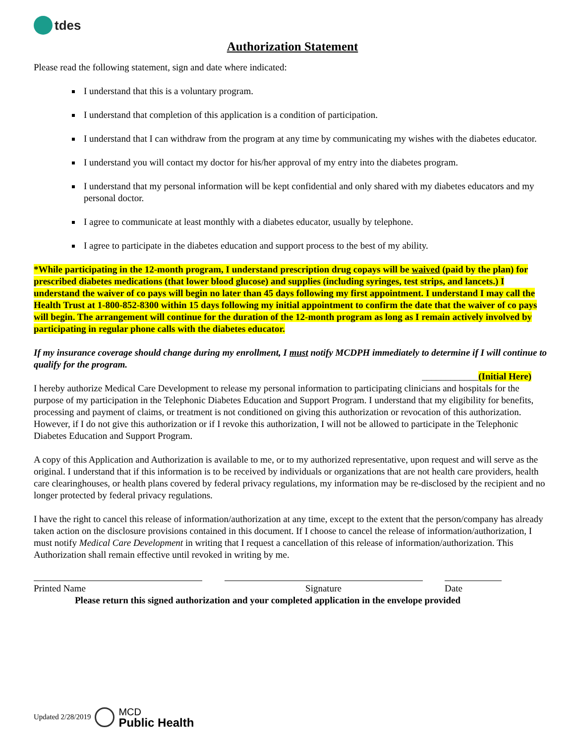tdes
Authorization Statement
Please read the following statement, sign and date where indicated:
I understand that this is a voluntary program.
I understand that completion of this application is a condition of participation.
I understand that I can withdraw from the program at any time by communicating my wishes with the diabetes educator.
I understand you will contact my doctor for his/her approval of my entry into the diabetes program.
I understand that my personal information will be kept confidential and only shared with my diabetes educators and my personal doctor.
I agree to communicate at least monthly with a diabetes educator, usually by telephone.
I agree to participate in the diabetes education and support process to the best of my ability.
*While participating in the 12-month program, I understand prescription drug copays will be waived (paid by the plan) for prescribed diabetes medications (that lower blood glucose) and supplies (including syringes, test strips, and lancets.) I understand the waiver of co pays will begin no later than 45 days following my first appointment. I understand I may call the Health Trust at 1-800-852-8300 within 15 days following my initial appointment to confirm the date that the waiver of co pays will begin. The arrangement will continue for the duration of the 12-month program as long as I remain actively involved by participating in regular phone calls with the diabetes educator.
If my insurance coverage should change during my enrollment, I must notify MCDPH immediately to determine if I will continue to qualify for the program.
____________(Initial Here)
I hereby authorize Medical Care Development to release my personal information to participating clinicians and hospitals for the purpose of my participation in the Telephonic Diabetes Education and Support Program. I understand that my eligibility for benefits, processing and payment of claims, or treatment is not conditioned on giving this authorization or revocation of this authorization. However, if I do not give this authorization or if I revoke this authorization, I will not be allowed to participate in the Telephonic Diabetes Education and Support Program.
A copy of this Application and Authorization is available to me, or to my authorized representative, upon request and will serve as the original. I understand that if this information is to be received by individuals or organizations that are not health care providers, health care clearinghouses, or health plans covered by federal privacy regulations, my information may be re-disclosed by the recipient and no longer protected by federal privacy regulations.
I have the right to cancel this release of information/authorization at any time, except to the extent that the person/company has already taken action on the disclosure provisions contained in this document. If I choose to cancel the release of information/authorization, I must notify Medical Care Development in writing that I request a cancellation of this release of information/authorization. This Authorization shall remain effective until revoked in writing by me.
Printed Name Signature Date
Please return this signed authorization and your completed application in the envelope provided
Updated 2/28/2019
MCD
Public Health